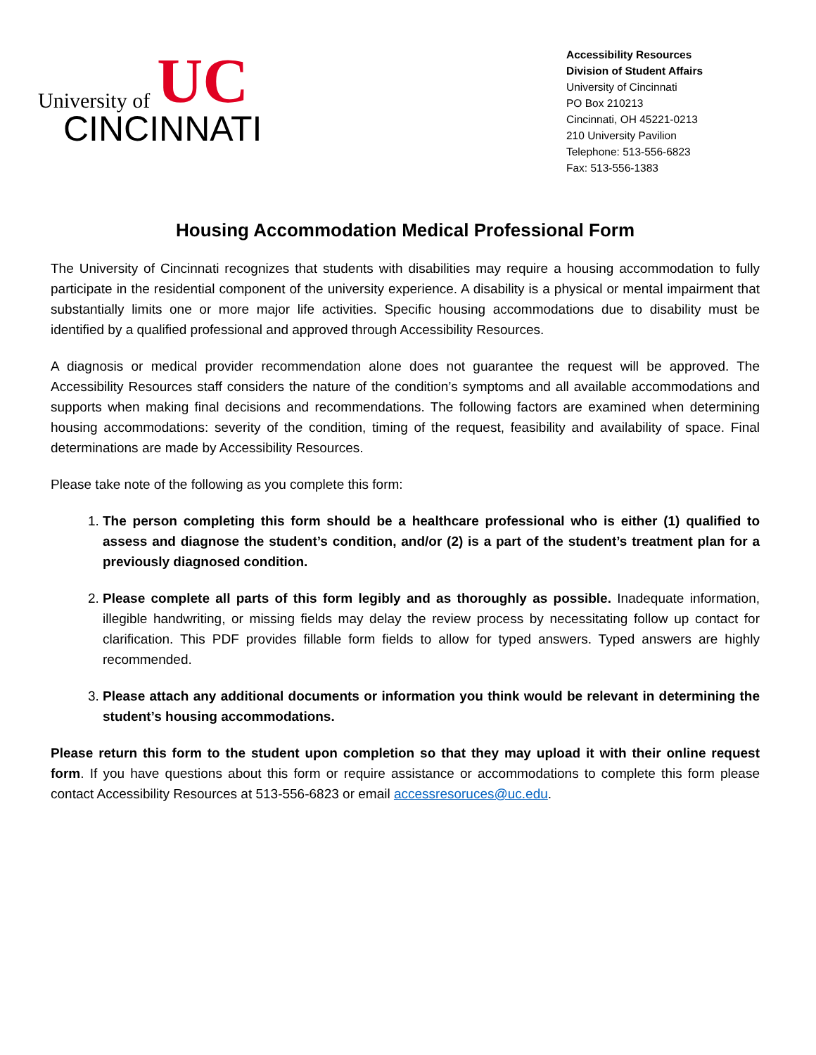University of UC
CINCINNATI
Accessibility Resources
Division of Student Affairs
University of Cincinnati
PO Box 210213
Cincinnati, OH 45221-0213
210 University Pavilion
Telephone: 513-556-6823
Fax: 513-556-1383
Housing Accommodation Medical Professional Form
The University of Cincinnati recognizes that students with disabilities may require a housing accommodation to fully participate in the residential component of the university experience. A disability is a physical or mental impairment that substantially limits one or more major life activities. Specific housing accommodations due to disability must be identified by a qualified professional and approved through Accessibility Resources.
A diagnosis or medical provider recommendation alone does not guarantee the request will be approved. The Accessibility Resources staff considers the nature of the condition’s symptoms and all available accommodations and supports when making final decisions and recommendations. The following factors are examined when determining housing accommodations: severity of the condition, timing of the request, feasibility and availability of space. Final determinations are made by Accessibility Resources.
Please take note of the following as you complete this form:
1. The person completing this form should be a healthcare professional who is either (1) qualified to assess and diagnose the student’s condition, and/or (2) is a part of the student’s treatment plan for a previously diagnosed condition.
2. Please complete all parts of this form legibly and as thoroughly as possible. Inadequate information, illegible handwriting, or missing fields may delay the review process by necessitating follow up contact for clarification. This PDF provides fillable form fields to allow for typed answers. Typed answers are highly recommended.
3. Please attach any additional documents or information you think would be relevant in determining the student’s housing accommodations.
Please return this form to the student upon completion so that they may upload it with their online request form. If you have questions about this form or require assistance or accommodations to complete this form please contact Accessibility Resources at 513-556-6823 or email accessresoruces@uc.edu.